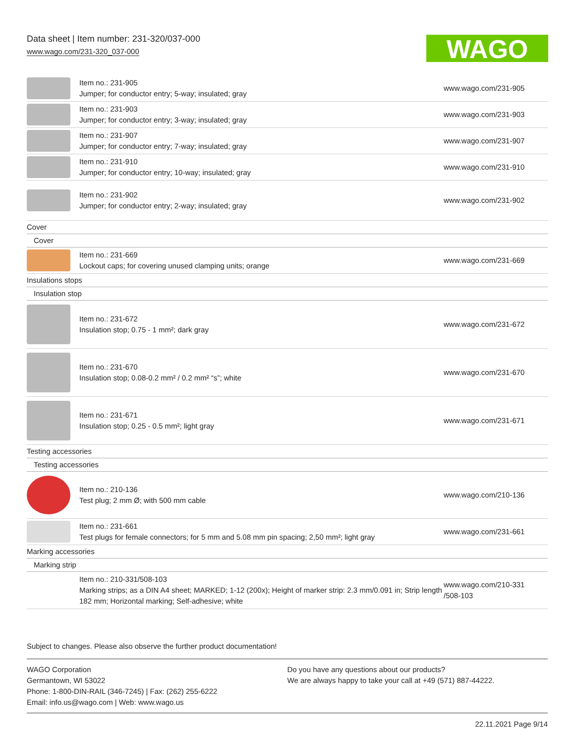Data sheet | Item number: 231-320/037-000
www.wago.com/231-320_037-000
WAGO
| | Item no.: 231-905 Jumper; for conductor entry; 5-way; insulated; gray | www.wago.com/231-905 |
| | Item no.: 231-903 Jumper; for conductor entry; 3-way; insulated; gray | www.wago.com/231-903 |
| | Item no.: 231-907 Jumper; for conductor entry; 7-way; insulated; gray | www.wago.com/231-907 |
| | Item no.: 231-910 Jumper; for conductor entry; 10-way; insulated; gray | www.wago.com/231-910 |
| | Item no.: 231-902 Jumper; for conductor entry; 2-way; insulated; gray | www.wago.com/231-902 |
| Cover | | |
| Cover | | |
| | Item no.: 231-669 Lockout caps; for covering unused clamping units; orange | www.wago.com/231-669 |
| Insulations stops | | |
| Insulation stop | | |
| | Item no.: 231-672 Insulation stop; 0.75 - 1 mm²; dark gray | www.wago.com/231-672 |
| | Item no.: 231-670 Insulation stop; 0.08-0.2 mm² / 0.2 mm² “s”; white | www.wago.com/231-670 |
| | Item no.: 231-671 Insulation stop; 0.25 - 0.5 mm²; light gray | www.wago.com/231-671 |
| Testing accessories | | |
| Testing accessories | | |
| | Item no.: 210-136 Test plug; 2 mm Ø; with 500 mm cable | www.wago.com/210-136 |
| | Item no.: 231-661 Test plugs for female connectors; for 5 mm and 5.08 mm pin spacing; 2,50 mm²; light gray | www.wago.com/231-661 |
| Marking accessories | | |
| Marking strip | | |
| | Item no.: 210-331/508-103 Marking strips; as a DIN A4 sheet; MARKED; 1-12 (200x); Height of marker strip: 2.3 mm/0.091 in; Strip length 182 mm; Horizontal marking; Self-adhesive; white | www.wago.com/210-331 /508-103 |
Subject to changes. Please also observe the further product documentation!
WAGO Corporation
Germantown, WI 53022
Phone: 1-800-DIN-RAIL (346-7245) | Fax: (262) 255-6222
Email: info.us@wago.com | Web: www.wago.us
Do you have any questions about our products?
We are always happy to take your call at +49 (571) 887-44222.
22.11.2021 Page 9/14